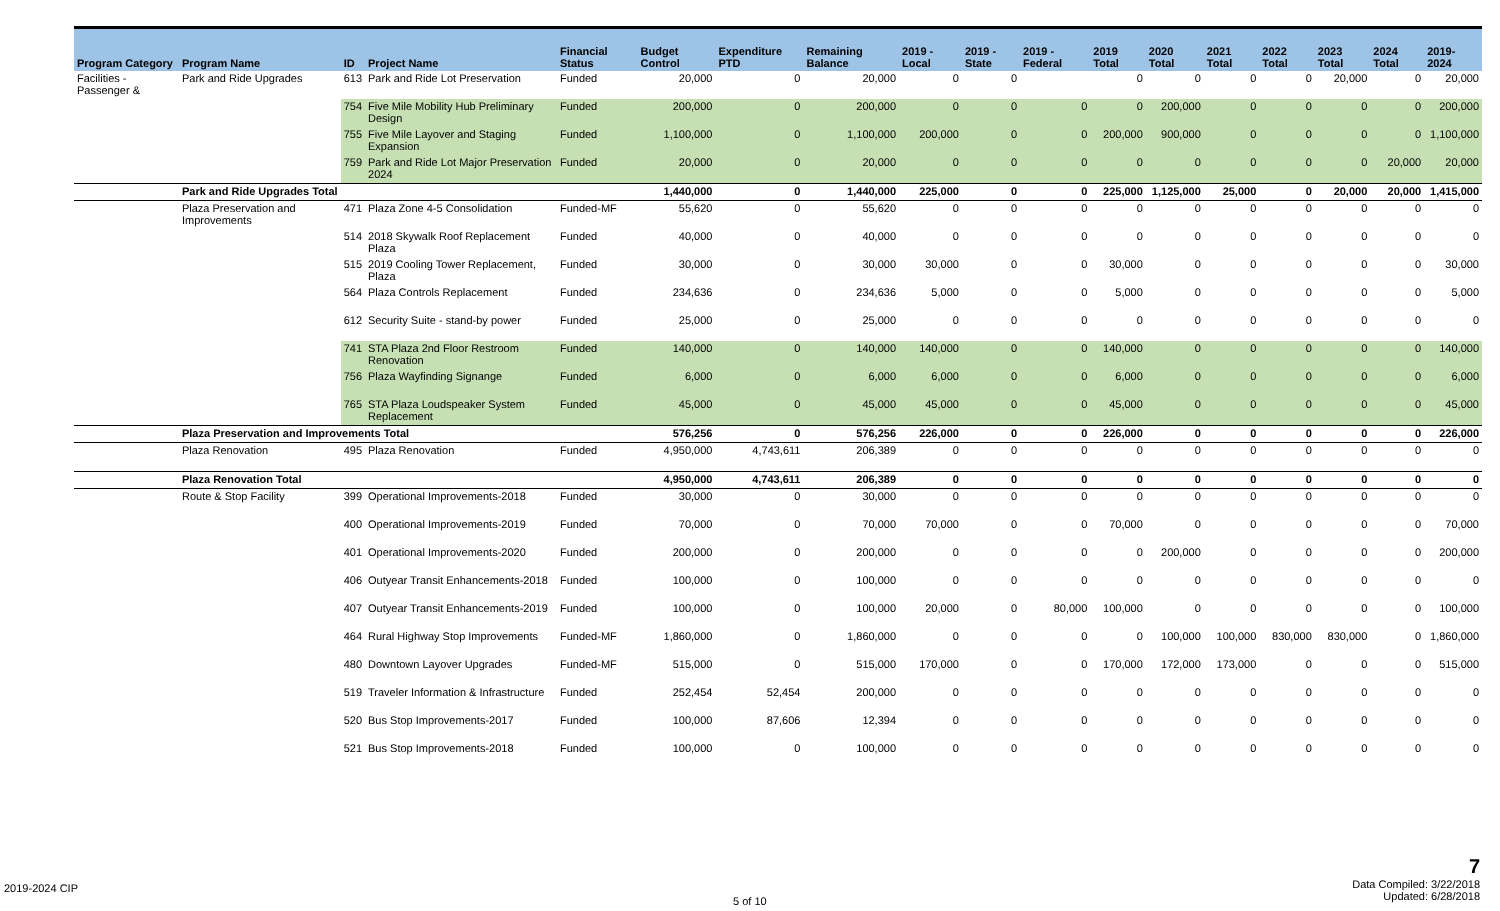| Program Category | Program Name | ID | Project Name | Financial Status | Budget Control | Expenditure PTD | Remaining Balance | 2019 - Local | 2019 - State | 2019 - Federal | 2019 Total | 2020 Total | 2021 Total | 2022 Total | 2023 Total | 2024 Total | 2019-2024 |
| --- | --- | --- | --- | --- | --- | --- | --- | --- | --- | --- | --- | --- | --- | --- | --- | --- | --- |
| Facilities - Passenger & | Park and Ride Upgrades | 613 | Park and Ride Lot Preservation | Funded | 20,000 | 0 | 20,000 | 0 | 0 | | 0 | 0 | 0 | 0 | 20,000 | 0 | 20,000 |
| | | 754 | Five Mile Mobility Hub Preliminary Design | Funded | 200,000 | 0 | 200,000 | 0 | 0 | 0 | 0 | 200,000 | 0 | 0 | 0 | 0 | 200,000 |
| | | 755 | Five Mile Layover and Staging Expansion | Funded | 1,100,000 | 0 | 1,100,000 | 200,000 | 0 | 0 | 200,000 | 900,000 | 0 | 0 | 0 | 0 | 1,100,000 |
| | | 759 | Park and Ride Lot Major Preservation 2024 | Funded | 20,000 | 0 | 20,000 | 0 | 0 | 0 | 0 | 0 | 0 | 0 | 0 | 20,000 | 20,000 |
| | Park and Ride Upgrades Total | | | | 1,440,000 | 0 | 1,440,000 | 225,000 | 0 | 0 | 225,000 | 1,125,000 | 25,000 | 0 | 20,000 | 20,000 | 1,415,000 |
| | Plaza Preservation and Improvements | 471 | Plaza Zone 4-5 Consolidation | Funded-MF | 55,620 | 0 | 55,620 | 0 | 0 | 0 | 0 | 0 | 0 | 0 | 0 | 0 | 0 |
| | | 514 | 2018 Skywalk Roof Replacement Plaza | Funded | 40,000 | 0 | 40,000 | 0 | 0 | 0 | 0 | 0 | 0 | 0 | 0 | 0 | 0 |
| | | 515 | 2019 Cooling Tower Replacement, Plaza | Funded | 30,000 | 0 | 30,000 | 30,000 | 0 | 0 | 30,000 | 0 | 0 | 0 | 0 | 0 | 30,000 |
| | | 564 | Plaza Controls Replacement | Funded | 234,636 | 0 | 234,636 | 5,000 | 0 | 0 | 5,000 | 0 | 0 | 0 | 0 | 0 | 5,000 |
| | | 612 | Security Suite - stand-by power | Funded | 25,000 | 0 | 25,000 | 0 | 0 | 0 | 0 | 0 | 0 | 0 | 0 | 0 | 0 |
| | | 741 | STA Plaza 2nd Floor Restroom Renovation | Funded | 140,000 | 0 | 140,000 | 140,000 | 0 | 0 | 140,000 | 0 | 0 | 0 | 0 | 0 | 140,000 |
| | | 756 | Plaza Wayfinding Signange | Funded | 6,000 | 0 | 6,000 | 6,000 | 0 | 0 | 6,000 | 0 | 0 | 0 | 0 | 0 | 6,000 |
| | | 765 | STA Plaza Loudspeaker System Replacement | Funded | 45,000 | 0 | 45,000 | 45,000 | 0 | 0 | 45,000 | 0 | 0 | 0 | 0 | 0 | 45,000 |
| | Plaza Preservation and Improvements Total | | | | 576,256 | 0 | 576,256 | 226,000 | 0 | 0 | 226,000 | 0 | 0 | 0 | 0 | 0 | 226,000 |
| | Plaza Renovation | 495 | Plaza Renovation | Funded | 4,950,000 | 4,743,611 | 206,389 | 0 | 0 | 0 | 0 | 0 | 0 | 0 | 0 | 0 | 0 |
| | Plaza Renovation Total | | | | 4,950,000 | 4,743,611 | 206,389 | 0 | 0 | 0 | 0 | 0 | 0 | 0 | 0 | 0 | 0 |
| | Route & Stop Facility | 399 | Operational Improvements-2018 | Funded | 30,000 | 0 | 30,000 | 0 | 0 | 0 | 0 | 0 | 0 | 0 | 0 | 0 | 0 |
| | | 400 | Operational Improvements-2019 | Funded | 70,000 | 0 | 70,000 | 70,000 | 0 | 0 | 70,000 | 0 | 0 | 0 | 0 | 0 | 70,000 |
| | | 401 | Operational Improvements-2020 | Funded | 200,000 | 0 | 200,000 | 0 | 0 | 0 | 0 | 200,000 | 0 | 0 | 0 | 0 | 200,000 |
| | | 406 | Outyear Transit Enhancements-2018 | Funded | 100,000 | 0 | 100,000 | 0 | 0 | 0 | 0 | 0 | 0 | 0 | 0 | 0 | 0 |
| | | 407 | Outyear Transit Enhancements-2019 | Funded | 100,000 | 0 | 100,000 | 20,000 | 0 | 80,000 | 100,000 | 0 | 0 | 0 | 0 | 0 | 100,000 |
| | | 464 | Rural Highway Stop Improvements | Funded-MF | 1,860,000 | 0 | 1,860,000 | 0 | 0 | 0 | 0 | 100,000 | 100,000 | 830,000 | 830,000 | 0 | 1,860,000 |
| | | 480 | Downtown Layover Upgrades | Funded-MF | 515,000 | 0 | 515,000 | 170,000 | 0 | 0 | 170,000 | 172,000 | 173,000 | 0 | 0 | 0 | 515,000 |
| | | 519 | Traveler Information & Infrastructure | Funded | 252,454 | 52,454 | 200,000 | 0 | 0 | 0 | 0 | 0 | 0 | 0 | 0 | 0 | 0 |
| | | 520 | Bus Stop Improvements-2017 | Funded | 100,000 | 87,606 | 12,394 | 0 | 0 | 0 | 0 | 0 | 0 | 0 | 0 | 0 | 0 |
| | | 521 | Bus Stop Improvements-2018 | Funded | 100,000 | 0 | 100,000 | 0 | 0 | 0 | 0 | 0 | 0 | 0 | 0 | 0 | 0 |
2019-2024 CIP
5 of 10
7
Data Compiled: 3/22/2018
Updated: 6/28/2018